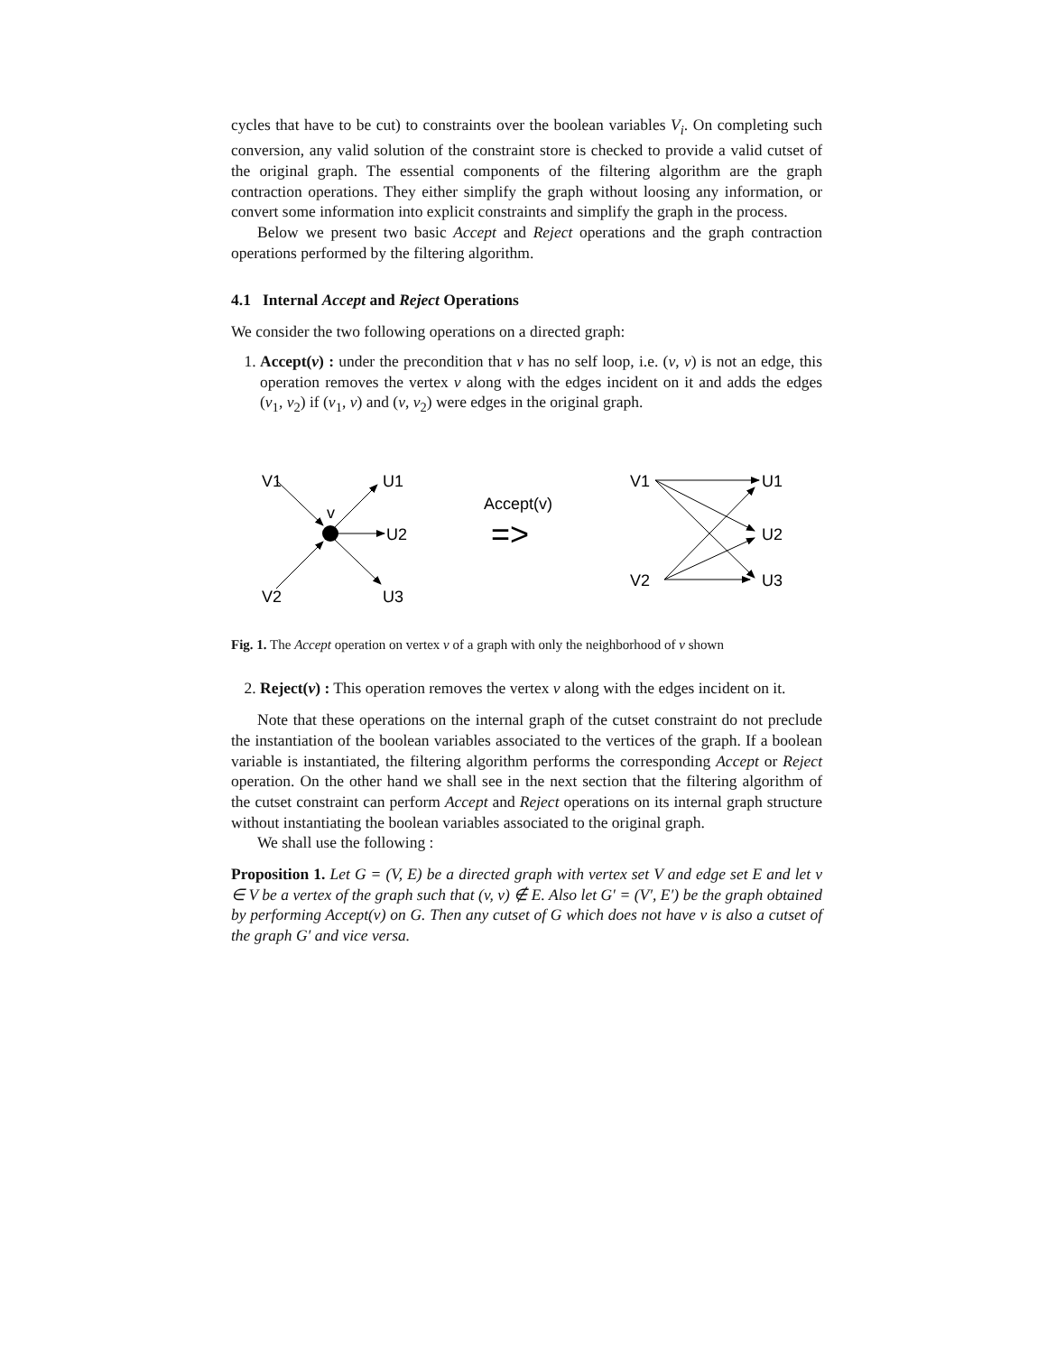cycles that have to be cut) to constraints over the boolean variables V<sub>i</sub>. On completing such conversion, any valid solution of the constraint store is checked to provide a valid cutset of the original graph. The essential components of the filtering algorithm are the graph contraction operations. They either simplify the graph without loosing any information, or convert some information into explicit constraints and simplify the graph in the process.
Below we present two basic Accept and Reject operations and the graph contraction operations performed by the filtering algorithm.
4.1 Internal Accept and Reject Operations
We consider the two following operations on a directed graph:
1. Accept(v) : under the precondition that v has no self loop, i.e. (v, v) is not an edge, this operation removes the vertex v along with the edges incident on it and adds the edges (v<sub>1</sub>, v<sub>2</sub>) if (v<sub>1</sub>, v) and (v, v<sub>2</sub>) were edges in the original graph.
V1
U1
v
U2
V2
U3
Accept(v)
=>
V1
U1
U2
V2
U3
Fig. 1. The Accept operation on vertex v of a graph with only the neighborhood of v shown
2. Reject(v) : This operation removes the vertex v along with the edges incident on it.
Note that these operations on the internal graph of the cutset constraint do not preclude the instantiation of the boolean variables associated to the vertices of the graph. If a boolean variable is instantiated, the filtering algorithm performs the corresponding Accept or Reject operation. On the other hand we shall see in the next section that the filtering algorithm of the cutset constraint can perform Accept and Reject operations on its internal graph structure without instantiating the boolean variables associated to the original graph.
We shall use the following :
Proposition 1. Let G = (V, E) be a directed graph with vertex set V and edge set E and let v ∈ V be a vertex of the graph such that (v, v) ∉ E. Also let G′ = (V′, E′) be the graph obtained by performing Accept(v) on G. Then any cutset of G which does not have v is also a cutset of the graph G′ and vice versa.